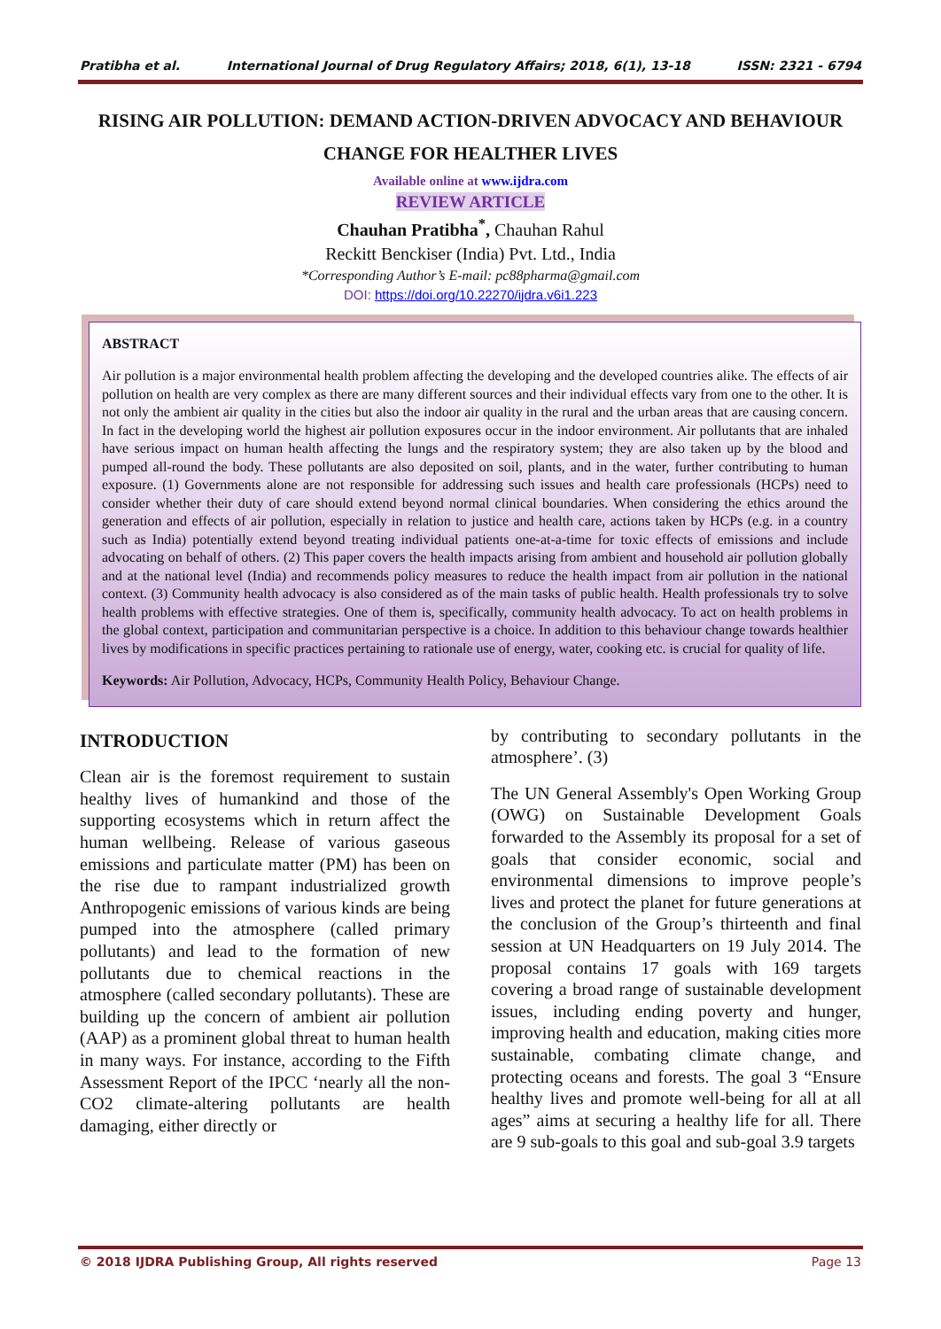Pratibha et al. International Journal of Drug Regulatory Affairs; 2018, 6(1), 13-18 ISSN: 2321 - 6794
RISING AIR POLLUTION: DEMAND ACTION-DRIVEN ADVOCACY AND BEHAVIOUR CHANGE FOR HEALTHER LIVES
Available online at www.ijdra.com
REVIEW ARTICLE
Chauhan Pratibha<sup>*</sup>, Chauhan Rahul
Reckitt Benckiser (India) Pvt. Ltd., India
*Corresponding Author’s E-mail: pc88pharma@gmail.com
DOI: https://doi.org/10.22270/ijdra.v6i1.223
ABSTRACT
Air pollution is a major environmental health problem affecting the developing and the developed countries alike. The effects of air pollution on health are very complex as there are many different sources and their individual effects vary from one to the other. It is not only the ambient air quality in the cities but also the indoor air quality in the rural and the urban areas that are causing concern. In fact in the developing world the highest air pollution exposures occur in the indoor environment. Air pollutants that are inhaled have serious impact on human health affecting the lungs and the respiratory system; they are also taken up by the blood and pumped all-round the body. These pollutants are also deposited on soil, plants, and in the water, further contributing to human exposure. (1) Governments alone are not responsible for addressing such issues and health care professionals (HCPs) need to consider whether their duty of care should extend beyond normal clinical boundaries. When considering the ethics around the generation and effects of air pollution, especially in relation to justice and health care, actions taken by HCPs (e.g. in a country such as India) potentially extend beyond treating individual patients one-at-a-time for toxic effects of emissions and include advocating on behalf of others. (2) This paper covers the health impacts arising from ambient and household air pollution globally and at the national level (India) and recommends policy measures to reduce the health impact from air pollution in the national context. (3) Community health advocacy is also considered as of the main tasks of public health. Health professionals try to solve health problems with effective strategies. One of them is, specifically, community health advocacy. To act on health problems in the global context, participation and communitarian perspective is a choice. In addition to this behaviour change towards healthier lives by modifications in specific practices pertaining to rationale use of energy, water, cooking etc. is crucial for quality of life.
Keywords: Air Pollution, Advocacy, HCPs, Community Health Policy, Behaviour Change.
INTRODUCTION
Clean air is the foremost requirement to sustain healthy lives of humankind and those of the supporting ecosystems which in return affect the human wellbeing. Release of various gaseous emissions and particulate matter (PM) has been on the rise due to rampant industrialized growth Anthropogenic emissions of various kinds are being pumped into the atmosphere (called primary pollutants) and lead to the formation of new pollutants due to chemical reactions in the atmosphere (called secondary pollutants). These are building up the concern of ambient air pollution (AAP) as a prominent global threat to human health in many ways. For instance, according to the Fifth Assessment Report of the IPCC ‘nearly all the non-CO2 climate-altering pollutants are health damaging, either directly or
by contributing to secondary pollutants in the atmosphere’. (3)
The UN General Assembly's Open Working Group (OWG) on Sustainable Development Goals forwarded to the Assembly its proposal for a set of goals that consider economic, social and environmental dimensions to improve people’s lives and protect the planet for future generations at the conclusion of the Group’s thirteenth and final session at UN Headquarters on 19 July 2014. The proposal contains 17 goals with 169 targets covering a broad range of sustainable development issues, including ending poverty and hunger, improving health and education, making cities more sustainable, combating climate change, and protecting oceans and forests. The goal 3 “Ensure healthy lives and promote well-being for all at all ages” aims at securing a healthy life for all. There are 9 sub-goals to this goal and sub-goal 3.9 targets
© 2018 IJDRA Publishing Group, All rights reserved Page 13